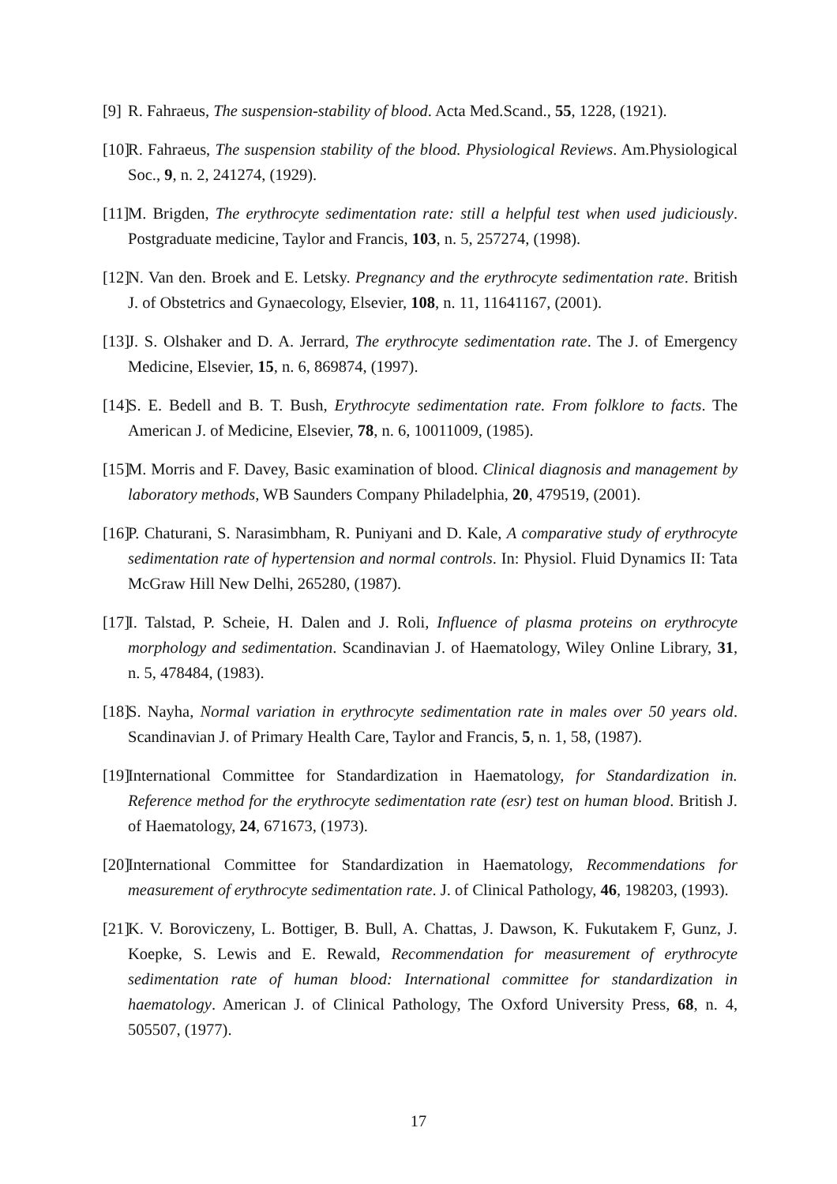[9] R. Fahraeus, The suspension-stability of blood. Acta Med.Scand., 55, 1228, (1921).
[10] R. Fahraeus, The suspension stability of the blood. Physiological Reviews. Am.Physiological Soc., 9, n. 2, 241274, (1929).
[11] M. Brigden, The erythrocyte sedimentation rate: still a helpful test when used judiciously. Postgraduate medicine, Taylor and Francis, 103, n. 5, 257274, (1998).
[12] N. Van den. Broek and E. Letsky. Pregnancy and the erythrocyte sedimentation rate. British J. of Obstetrics and Gynaecology, Elsevier, 108, n. 11, 11641167, (2001).
[13] J. S. Olshaker and D. A. Jerrard, The erythrocyte sedimentation rate. The J. of Emergency Medicine, Elsevier, 15, n. 6, 869874, (1997).
[14] S. E. Bedell and B. T. Bush, Erythrocyte sedimentation rate. From folklore to facts. The American J. of Medicine, Elsevier, 78, n. 6, 10011009, (1985).
[15] M. Morris and F. Davey, Basic examination of blood. Clinical diagnosis and management by laboratory methods, WB Saunders Company Philadelphia, 20, 479519, (2001).
[16] P. Chaturani, S. Narasimbham, R. Puniyani and D. Kale, A comparative study of erythrocyte sedimentation rate of hypertension and normal controls. In: Physiol. Fluid Dynamics II: Tata McGraw Hill New Delhi, 265280, (1987).
[17] I. Talstad, P. Scheie, H. Dalen and J. Roli, Influence of plasma proteins on erythrocyte morphology and sedimentation. Scandinavian J. of Haematology, Wiley Online Library, 31, n. 5, 478484, (1983).
[18] S. Nayha, Normal variation in erythrocyte sedimentation rate in males over 50 years old. Scandinavian J. of Primary Health Care, Taylor and Francis, 5, n. 1, 58, (1987).
[19] International Committee for Standardization in Haematology, for Standardization in. Reference method for the erythrocyte sedimentation rate (esr) test on human blood. British J. of Haematology, 24, 671673, (1973).
[20] International Committee for Standardization in Haematology, Recommendations for measurement of erythrocyte sedimentation rate. J. of Clinical Pathology, 46, 198203, (1993).
[21] K. V. Boroviczeny, L. Bottiger, B. Bull, A. Chattas, J. Dawson, K. Fukutakem F, Gunz, J. Koepke, S. Lewis and E. Rewald, Recommendation for measurement of erythrocyte sedimentation rate of human blood: International committee for standardization in haematology. American J. of Clinical Pathology, The Oxford University Press, 68, n. 4, 505507, (1977).
17